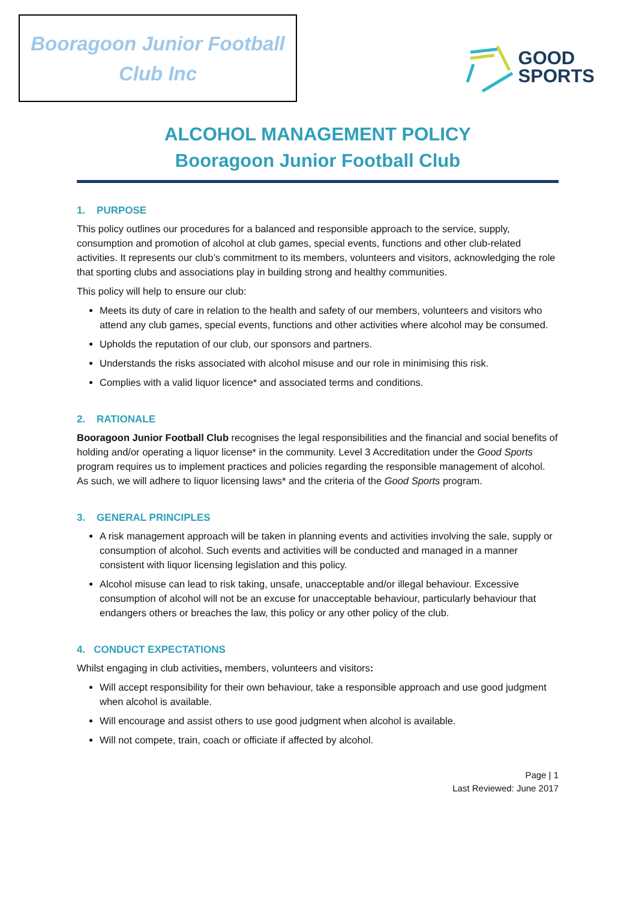Booragoon Junior Football
Club Inc
GOOD
SPORTS
ALCOHOL MANAGEMENT POLICY
Booragoon Junior Football Club
1. PURPOSE
This policy outlines our procedures for a balanced and responsible approach to the service, supply, consumption and promotion of alcohol at club games, special events, functions and other club-related activities. It represents our club’s commitment to its members, volunteers and visitors, acknowledging the role that sporting clubs and associations play in building strong and healthy communities.
This policy will help to ensure our club:
Meets its duty of care in relation to the health and safety of our members, volunteers and visitors who attend any club games, special events, functions and other activities where alcohol may be consumed.
Upholds the reputation of our club, our sponsors and partners.
Understands the risks associated with alcohol misuse and our role in minimising this risk.
Complies with a valid liquor licence* and associated terms and conditions.
2. RATIONALE
Booragoon Junior Football Club recognises the legal responsibilities and the financial and social benefits of holding and/or operating a liquor license* in the community. Level 3 Accreditation under the Good Sports program requires us to implement practices and policies regarding the responsible management of alcohol. As such, we will adhere to liquor licensing laws* and the criteria of the Good Sports program.
3. GENERAL PRINCIPLES
A risk management approach will be taken in planning events and activities involving the sale, supply or consumption of alcohol. Such events and activities will be conducted and managed in a manner consistent with liquor licensing legislation and this policy.
Alcohol misuse can lead to risk taking, unsafe, unacceptable and/or illegal behaviour. Excessive consumption of alcohol will not be an excuse for unacceptable behaviour, particularly behaviour that endangers others or breaches the law, this policy or any other policy of the club.
4. CONDUCT EXPECTATIONS
Whilst engaging in club activities, members, volunteers and visitors:
Will accept responsibility for their own behaviour, take a responsible approach and use good judgment when alcohol is available.
Will encourage and assist others to use good judgment when alcohol is available.
Will not compete, train, coach or officiate if affected by alcohol.
Page | 1
Last Reviewed: June 2017